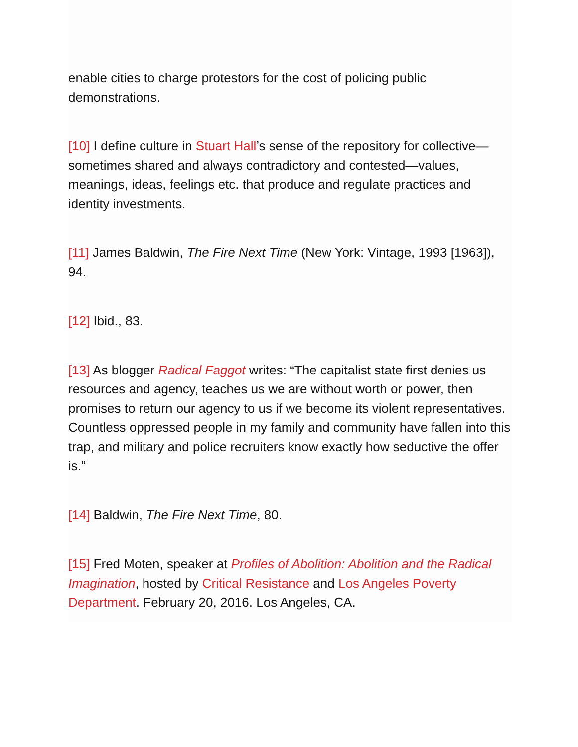enable cities to charge protestors for the cost of policing public demonstrations.
[10] I define culture in Stuart Hall’s sense of the repository for collective—sometimes shared and always contradictory and contested—values, meanings, ideas, feelings etc. that produce and regulate practices and identity investments.
[11] James Baldwin, The Fire Next Time (New York: Vintage, 1993 [1963]), 94.
[12] Ibid., 83.
[13] As blogger Radical Faggot writes: “The capitalist state first denies us resources and agency, teaches us we are without worth or power, then promises to return our agency to us if we become its violent representatives. Countless oppressed people in my family and community have fallen into this trap, and military and police recruiters know exactly how seductive the offer is.”
[14] Baldwin, The Fire Next Time, 80.
[15] Fred Moten, speaker at Profiles of Abolition: Abolition and the Radical Imagination, hosted by Critical Resistance and Los Angeles Poverty Department. February 20, 2016. Los Angeles, CA.